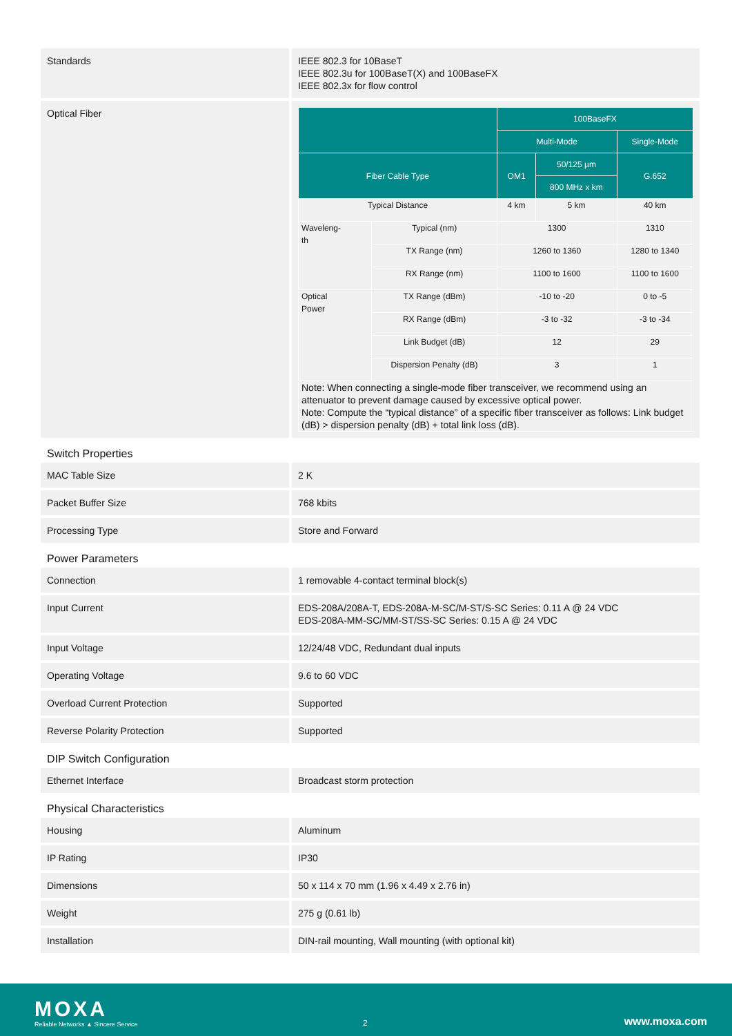| Standards | IEEE 802.3 for 10BaseT IEEE 802.3u for 100BaseT(X) and 100BaseFX IEEE 802.3x for flow control |
| Optical Fiber | / / / 100BaseFX / / / / --- / --- / --- / --- / --- / / / / Multi-Mode / / Single-Mode / / Fiber Cable Type / / OM1 / 50/125 µm / G.652 / / / / / 800 MHz x km / / / Typical Distance / / 4 km / 5 km / 40 km / / Waveleng- th / Typical (nm) / 1300 / / 1310 / / / TX Range (nm) / 1260 to 1360 / / 1280 to 1340 / / / RX Range (nm) / 1100 to 1600 / / 1100 to 1600 / / Optical Power / TX Range (dBm) / -10 to -20 / / 0 to -5 / / / RX Range (dBm) / -3 to -32 / / -3 to -34 / / / Link Budget (dB) / 12 / / 29 / / / Dispersion Penalty (dB) / 3 / / 1 / / Note: When connecting a single-mode fiber transceiver, we recommend using an attenuator to prevent damage caused by excessive optical power. Note: Compute the “typical distance” of a specific fiber transceiver as follows: Link budget (dB) > dispersion penalty (dB) + total link loss (dB). / / / / / |
Switch Properties
| MAC Table Size | 2 K |
| Packet Buffer Size | 768 kbits |
| Processing Type | Store and Forward |
Power Parameters
| Connection | 1 removable 4-contact terminal block(s) |
| Input Current | EDS-208A/208A-T, EDS-208A-M-SC/M-ST/S-SC Series: 0.11 A @ 24 VDC EDS-208A-MM-SC/MM-ST/SS-SC Series: 0.15 A @ 24 VDC |
| Input Voltage | 12/24/48 VDC, Redundant dual inputs |
| Operating Voltage | 9.6 to 60 VDC |
| Overload Current Protection | Supported |
| Reverse Polarity Protection | Supported |
DIP Switch Configuration
| Ethernet Interface | Broadcast storm protection |
Physical Characteristics
| Housing | Aluminum |
| IP Rating | IP30 |
| Dimensions | 50 x 114 x 70 mm (1.96 x 4.49 x 2.76 in) |
| Weight | 275 g (0.61 lb) |
| Installation | DIN-rail mounting, Wall mounting (with optional kit) |
MOXA
Reliable Networks ▲ Sincere Service
2 www.moxa.com